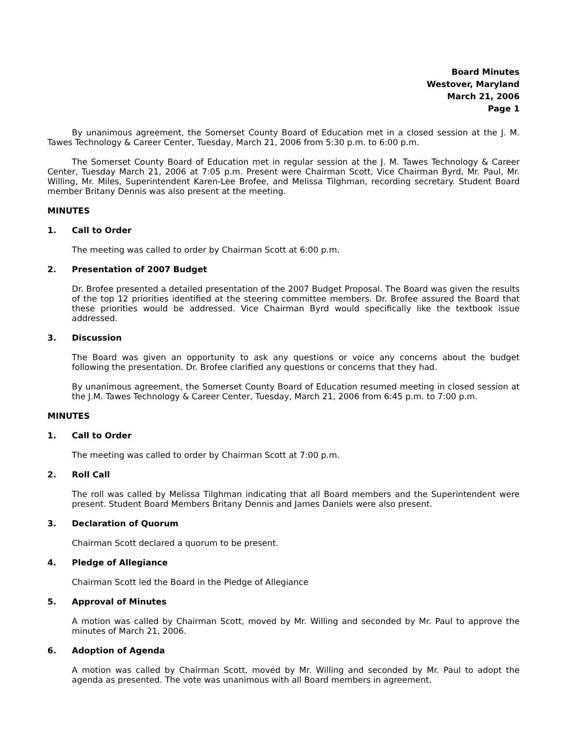Board Minutes
Westover, Maryland
March 21, 2006
Page 1
By unanimous agreement, the Somerset County Board of Education met in a closed session at the J. M. Tawes Technology & Career Center, Tuesday, March 21, 2006 from 5:30 p.m. to 6:00 p.m.
The Somerset County Board of Education met in regular session at the J. M. Tawes Technology & Career Center, Tuesday March 21, 2006 at 7:05 p.m. Present were Chairman Scott, Vice Chairman Byrd, Mr. Paul, Mr. Willing, Mr. Miles, Superintendent Karen-Lee Brofee, and Melissa Tilghman, recording secretary. Student Board member Britany Dennis was also present at the meeting.
MINUTES
1. Call to Order
The meeting was called to order by Chairman Scott at 6:00 p.m.
2. Presentation of 2007 Budget
Dr. Brofee presented a detailed presentation of the 2007 Budget Proposal. The Board was given the results of the top 12 priorities identified at the steering committee members. Dr. Brofee assured the Board that these priorities would be addressed. Vice Chairman Byrd would specifically like the textbook issue addressed.
3. Discussion
The Board was given an opportunity to ask any questions or voice any concerns about the budget following the presentation. Dr. Brofee clarified any questions or concerns that they had.
By unanimous agreement, the Somerset County Board of Education resumed meeting in closed session at the J.M. Tawes Technology & Career Center, Tuesday, March 21, 2006 from 6:45 p.m. to 7:00 p.m.
MINUTES
1. Call to Order
The meeting was called to order by Chairman Scott at 7:00 p.m.
2. Roll Call
The roll was called by Melissa Tilghman indicating that all Board members and the Superintendent were present. Student Board Members Britany Dennis and James Daniels were also present.
3. Declaration of Quorum
Chairman Scott declared a quorum to be present.
4. Pledge of Allegiance
Chairman Scott led the Board in the Pledge of Allegiance
5. Approval of Minutes
A motion was called by Chairman Scott, moved by Mr. Willing and seconded by Mr. Paul to approve the minutes of March 21, 2006.
6. Adoption of Agenda
A motion was called by Chairman Scott, moved by Mr. Willing and seconded by Mr. Paul to adopt the agenda as presented. The vote was unanimous with all Board members in agreement.